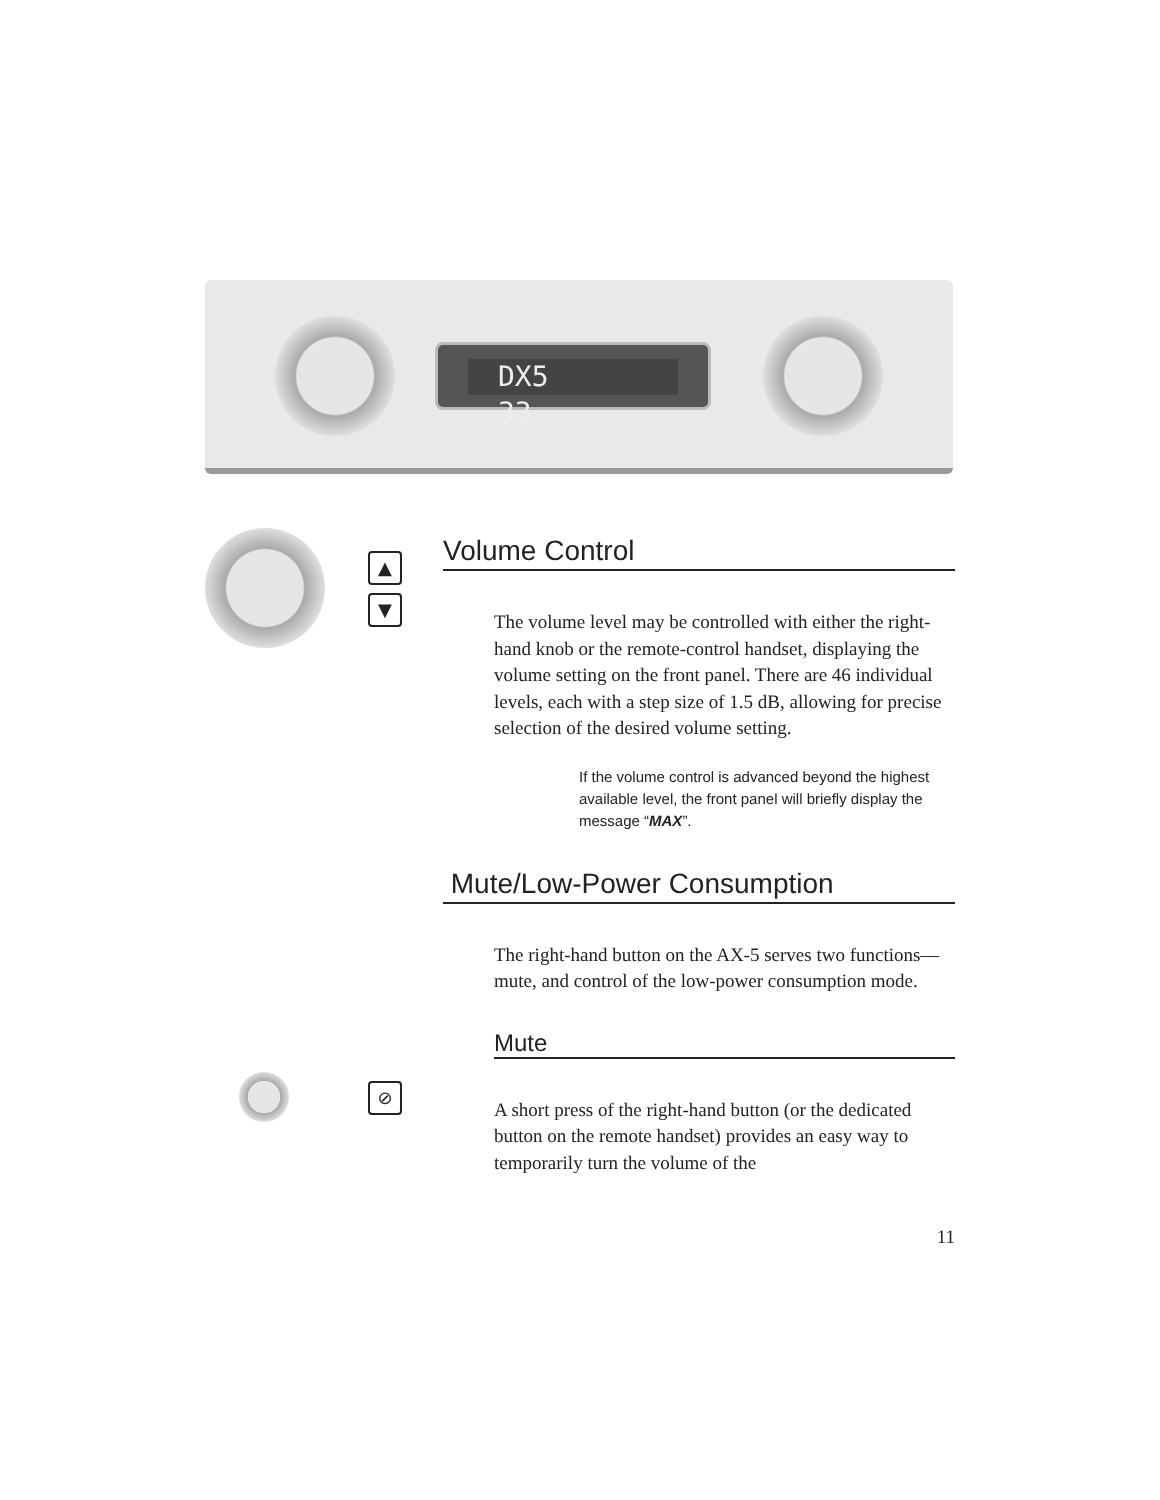DX5 33
▲
▼
⊘
Volume Control
The volume level may be controlled with either the right-hand knob or the remote-control handset, displaying the volume setting on the front panel. There are 46 individual levels, each with a step size of 1.5 dB, allowing for precise selection of the desired volume setting.
If the volume control is advanced beyond the highest available level, the front panel will briefly display the message “MAX”.
Mute/Low-Power Consumption
The right-hand button on the AX-5 serves two functions—mute, and control of the low-power consumption mode.
Mute
A short press of the right-hand button (or the dedicated button on the remote handset) provides an easy way to temporarily turn the volume of the
11